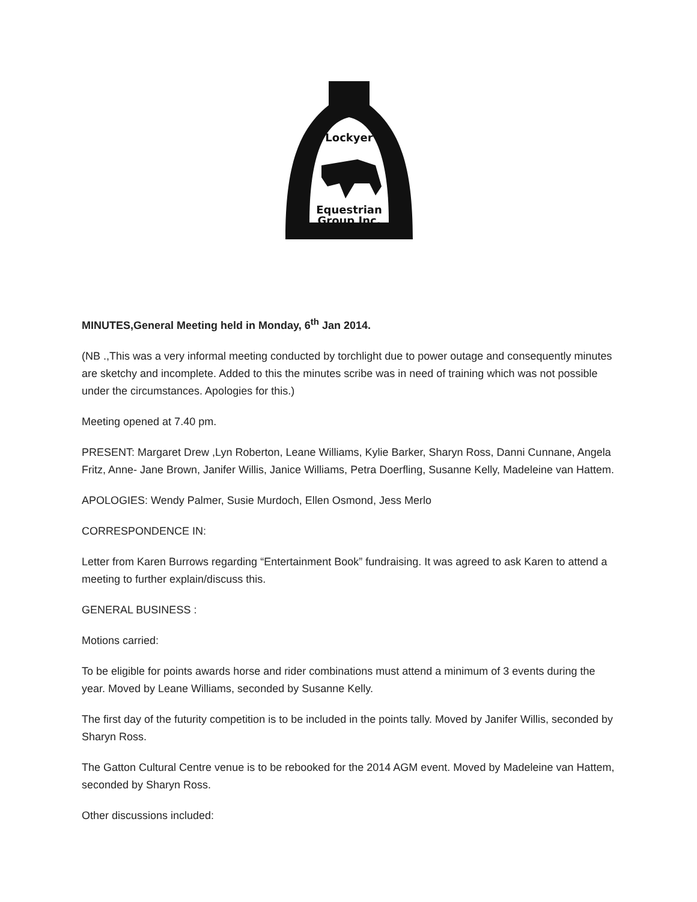Lockyer
Equestrian
Group Inc.
MINUTES,General Meeting held in Monday, 6<sup>th</sup> Jan 2014.
(NB .,This was a very informal meeting conducted by torchlight due to power outage and consequently minutes are sketchy and incomplete. Added to this the minutes scribe was in need of training which was not possible under the circumstances. Apologies for this.)
Meeting opened at 7.40 pm.
PRESENT: Margaret Drew ,Lyn Roberton, Leane Williams, Kylie Barker, Sharyn Ross, Danni Cunnane, Angela Fritz, Anne- Jane Brown, Janifer Willis, Janice Williams, Petra Doerfling, Susanne Kelly, Madeleine van Hattem.
APOLOGIES: Wendy Palmer, Susie Murdoch, Ellen Osmond, Jess Merlo
CORRESPONDENCE IN:
Letter from Karen Burrows regarding “Entertainment Book” fundraising. It was agreed to ask Karen to attend a meeting to further explain/discuss this.
GENERAL BUSINESS :
Motions carried:
To be eligible for points awards horse and rider combinations must attend a minimum of 3 events during the year. Moved by Leane Williams, seconded by Susanne Kelly.
The first day of the futurity competition is to be included in the points tally. Moved by Janifer Willis, seconded by Sharyn Ross.
The Gatton Cultural Centre venue is to be rebooked for the 2014 AGM event. Moved by Madeleine van Hattem, seconded by Sharyn Ross.
Other discussions included: